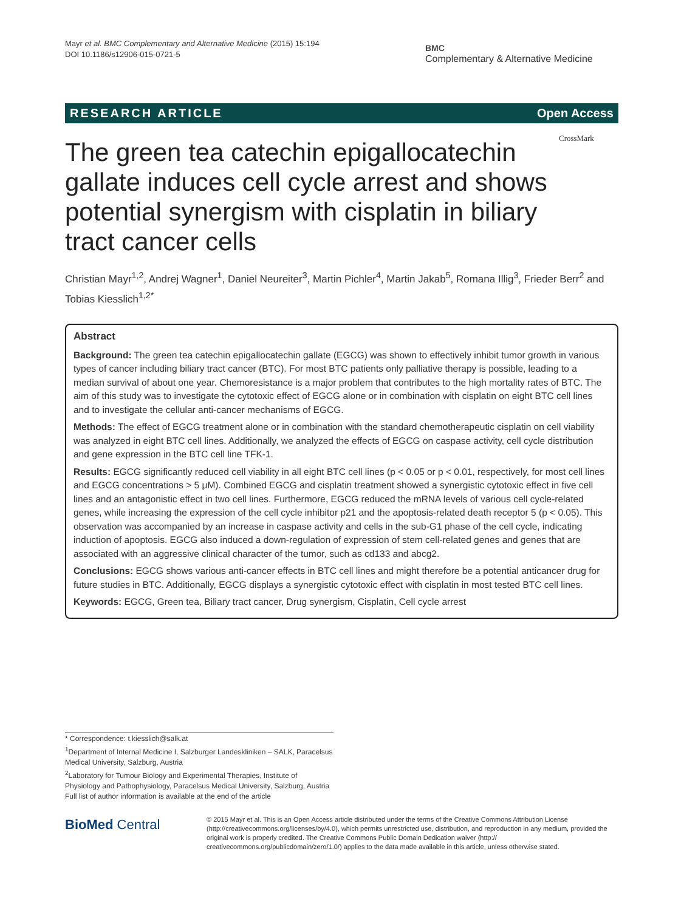Mayr et al. BMC Complementary and Alternative Medicine (2015) 15:194
DOI 10.1186/s12906-015-0721-5
BMC
Complementary & Alternative Medicine
RESEARCH ARTICLE Open Access
CrossMark
The green tea catechin epigallocatechin gallate induces cell cycle arrest and shows potential synergism with cisplatin in biliary tract cancer cells
Christian Mayr<sup>1,2</sup>, Andrej Wagner<sup>1</sup>, Daniel Neureiter<sup>3</sup>, Martin Pichler<sup>4</sup>, Martin Jakab<sup>5</sup>, Romana Illig<sup>3</sup>, Frieder Berr<sup>2</sup> and Tobias Kiesslich<sup>1,2*</sup>
Abstract
Background: The green tea catechin epigallocatechin gallate (EGCG) was shown to effectively inhibit tumor growth in various types of cancer including biliary tract cancer (BTC). For most BTC patients only palliative therapy is possible, leading to a median survival of about one year. Chemoresistance is a major problem that contributes to the high mortality rates of BTC. The aim of this study was to investigate the cytotoxic effect of EGCG alone or in combination with cisplatin on eight BTC cell lines and to investigate the cellular anti-cancer mechanisms of EGCG.
Methods: The effect of EGCG treatment alone or in combination with the standard chemotherapeutic cisplatin on cell viability was analyzed in eight BTC cell lines. Additionally, we analyzed the effects of EGCG on caspase activity, cell cycle distribution and gene expression in the BTC cell line TFK-1.
Results: EGCG significantly reduced cell viability in all eight BTC cell lines (p < 0.05 or p < 0.01, respectively, for most cell lines and EGCG concentrations > 5 μM). Combined EGCG and cisplatin treatment showed a synergistic cytotoxic effect in five cell lines and an antagonistic effect in two cell lines. Furthermore, EGCG reduced the mRNA levels of various cell cycle-related genes, while increasing the expression of the cell cycle inhibitor p21 and the apoptosis-related death receptor 5 (p < 0.05). This observation was accompanied by an increase in caspase activity and cells in the sub-G1 phase of the cell cycle, indicating induction of apoptosis. EGCG also induced a down-regulation of expression of stem cell-related genes and genes that are associated with an aggressive clinical character of the tumor, such as cd133 and abcg2.
Conclusions: EGCG shows various anti-cancer effects in BTC cell lines and might therefore be a potential anticancer drug for future studies in BTC. Additionally, EGCG displays a synergistic cytotoxic effect with cisplatin in most tested BTC cell lines.
Keywords: EGCG, Green tea, Biliary tract cancer, Drug synergism, Cisplatin, Cell cycle arrest
* Correspondence: t.kiesslich@salk.at
<sup>1</sup> Department of Internal Medicine I, Salzburger Landeskliniken – SALK, Paracelsus Medical University, Salzburg, Austria
<sup>2</sup> Laboratory for Tumour Biology and Experimental Therapies, Institute of Physiology and Pathophysiology, Paracelsus Medical University, Salzburg, Austria
Full list of author information is available at the end of the article
BioMed Central
© 2015 Mayr et al. This is an Open Access article distributed under the terms of the Creative Commons Attribution License (http://creativecommons.org/licenses/by/4.0), which permits unrestricted use, distribution, and reproduction in any medium, provided the original work is properly credited. The Creative Commons Public Domain Dedication waiver (http:// creativecommons.org/publicdomain/zero/1.0/) applies to the data made available in this article, unless otherwise stated.